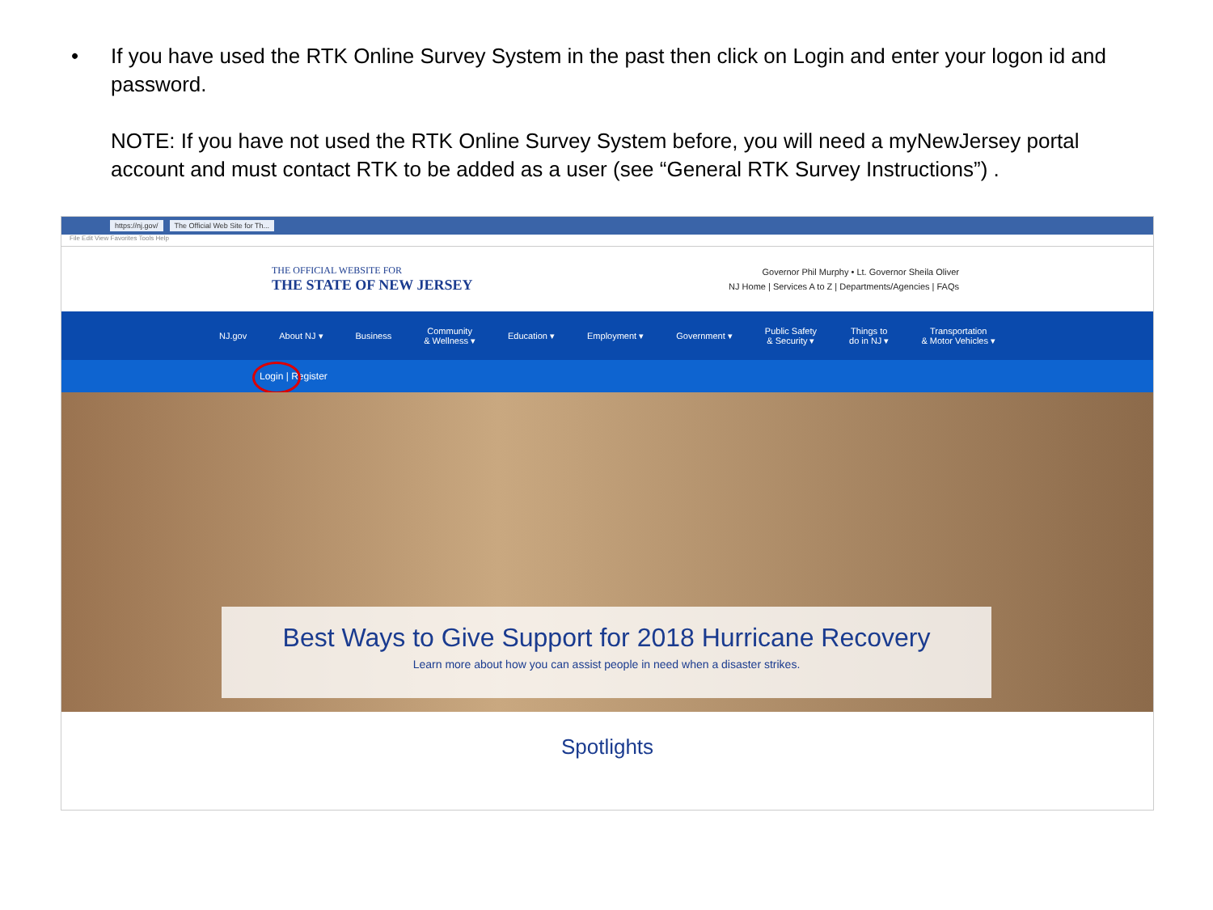• If you have used the RTK Online Survey System in the past then click on Login and enter your logon id and password.
NOTE: If you have not used the RTK Online Survey System before, you will need a myNewJersey portal account and must contact RTK to be added as a user (see “General RTK Survey Instructions”) .
https://nj.gov/ The Official Web Site for Th...
File Edit View Favorites Tools Help
THE OFFICIAL WEBSITE FOR
THE STATE OF NEW JERSEY
Governor Phil Murphy • Lt. Governor Sheila Oliver
NJ Home | Services A to Z | Departments/Agencies | FAQs
NJ.gov About NJ ▾ Business Community
& Wellness ▾ Education ▾ Employment ▾ Government ▾ Public Safety
& Security ▾ Things to
do in NJ ▾ Transportation
& Motor Vehicles ▾
Login | Register
Best Ways to Give Support for 2018 Hurricane Recovery
Learn more about how you can assist people in need when a disaster strikes.
Spotlights